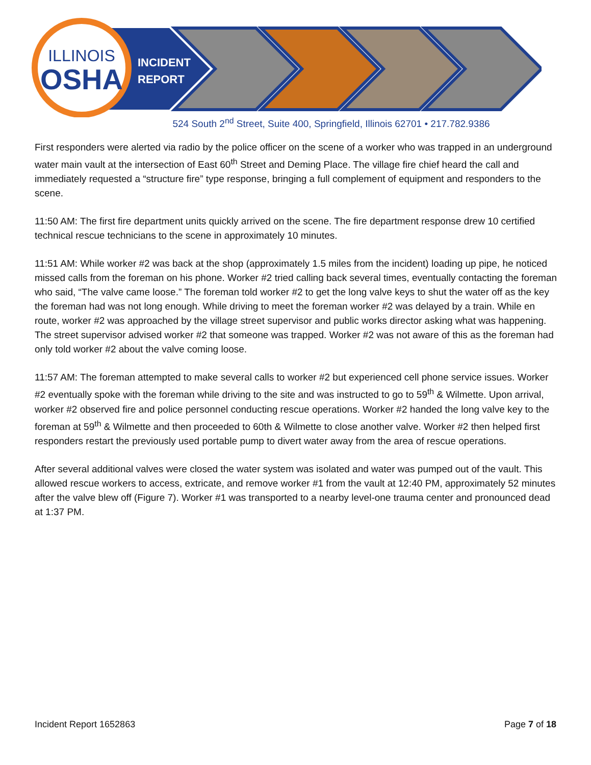ILLINOIS
OSHA
INCIDENT
REPORT
524 South 2<sup>nd</sup> Street, Suite 400, Springfield, Illinois 62701 • 217.782.9386
First responders were alerted via radio by the police officer on the scene of a worker who was trapped in an underground water main vault at the intersection of East 60<sup>th</sup> Street and Deming Place. The village fire chief heard the call and immediately requested a “structure fire” type response, bringing a full complement of equipment and responders to the scene.
11:50 AM: The first fire department units quickly arrived on the scene. The fire department response drew 10 certified technical rescue technicians to the scene in approximately 10 minutes.
11:51 AM: While worker #2 was back at the shop (approximately 1.5 miles from the incident) loading up pipe, he noticed missed calls from the foreman on his phone. Worker #2 tried calling back several times, eventually contacting the foreman who said, “The valve came loose.” The foreman told worker #2 to get the long valve keys to shut the water off as the key the foreman had was not long enough. While driving to meet the foreman worker #2 was delayed by a train. While en route, worker #2 was approached by the village street supervisor and public works director asking what was happening. The street supervisor advised worker #2 that someone was trapped. Worker #2 was not aware of this as the foreman had only told worker #2 about the valve coming loose.
11:57 AM: The foreman attempted to make several calls to worker #2 but experienced cell phone service issues. Worker #2 eventually spoke with the foreman while driving to the site and was instructed to go to 59<sup>th</sup> & Wilmette. Upon arrival, worker #2 observed fire and police personnel conducting rescue operations. Worker #2 handed the long valve key to the foreman at 59<sup>th</sup> & Wilmette and then proceeded to 60th & Wilmette to close another valve. Worker #2 then helped first responders restart the previously used portable pump to divert water away from the area of rescue operations.
After several additional valves were closed the water system was isolated and water was pumped out of the vault. This allowed rescue workers to access, extricate, and remove worker #1 from the vault at 12:40 PM, approximately 52 minutes after the valve blew off (Figure 7). Worker #1 was transported to a nearby level-one trauma center and pronounced dead at 1:37 PM.
Incident Report 1652863 Page 7 of 18